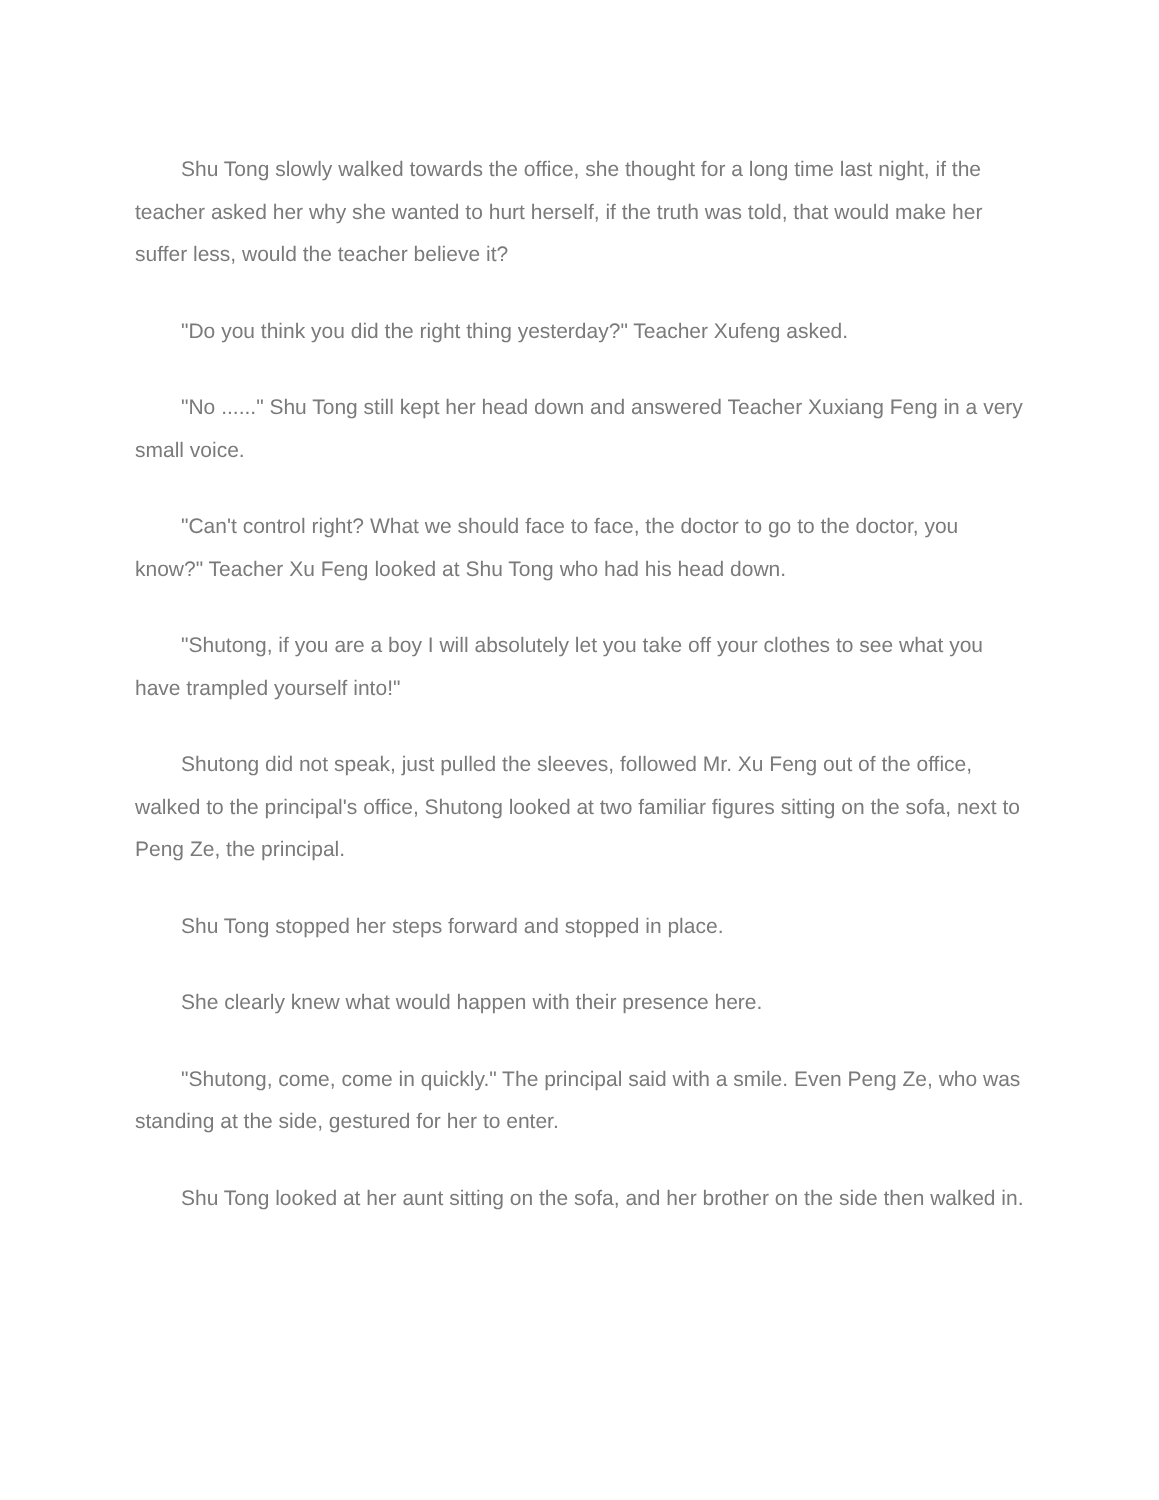Shu Tong slowly walked towards the office, she thought for a long time last night, if the teacher asked her why she wanted to hurt herself, if the truth was told, that would make her suffer less, would the teacher believe it?
"Do you think you did the right thing yesterday?" Teacher Xufeng asked.
"No ......" Shu Tong still kept her head down and answered Teacher Xuxiang Feng in a very small voice.
"Can't control right? What we should face to face, the doctor to go to the doctor, you know?" Teacher Xu Feng looked at Shu Tong who had his head down.
"Shutong, if you are a boy I will absolutely let you take off your clothes to see what you have trampled yourself into!"
Shutong did not speak, just pulled the sleeves, followed Mr. Xu Feng out of the office, walked to the principal's office, Shutong looked at two familiar figures sitting on the sofa, next to Peng Ze, the principal.
Shu Tong stopped her steps forward and stopped in place.
She clearly knew what would happen with their presence here.
"Shutong, come, come in quickly." The principal said with a smile. Even Peng Ze, who was standing at the side, gestured for her to enter.
Shu Tong looked at her aunt sitting on the sofa, and her brother on the side then walked in.